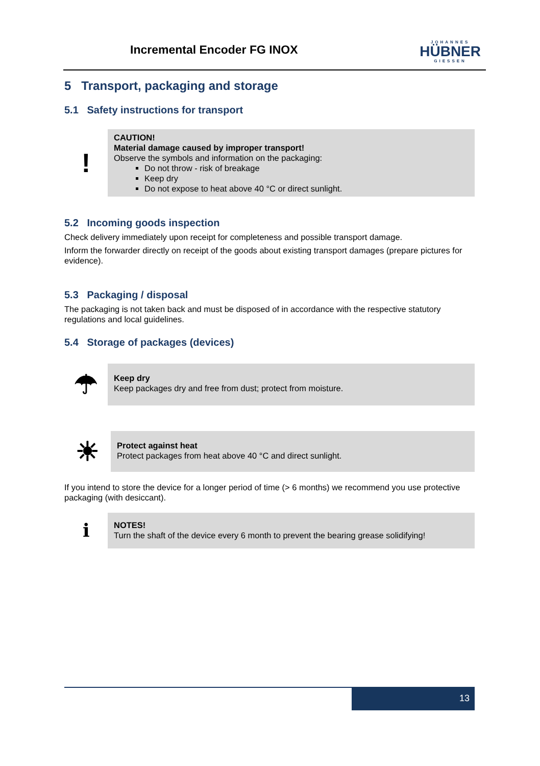Incremental Encoder FG INOX
JOHANNES
HÜBNER
GIESSEN
5 Transport, packaging and storage
5.1 Safety instructions for transport
!
CAUTION!
Material damage caused by improper transport!
Observe the symbols and information on the packaging:
Do not throw - risk of breakage
Keep dry
Do not expose to heat above 40 °C or direct sunlight.
5.2 Incoming goods inspection
Check delivery immediately upon receipt for completeness and possible transport damage.
Inform the forwarder directly on receipt of the goods about existing transport damages (prepare pictures for evidence).
5.3 Packaging / disposal
The packaging is not taken back and must be disposed of in accordance with the respective statutory regulations and local guidelines.
5.4 Storage of packages (devices)
☂
Keep dry
Keep packages dry and free from dust; protect from moisture.
☀
Protect against heat
Protect packages from heat above 40 °C and direct sunlight.
If you intend to store the device for a longer period of time (> 6 months) we recommend you use protective packaging (with desiccant).
ℹ
NOTES!
Turn the shaft of the device every 6 month to prevent the bearing grease solidifying!
13